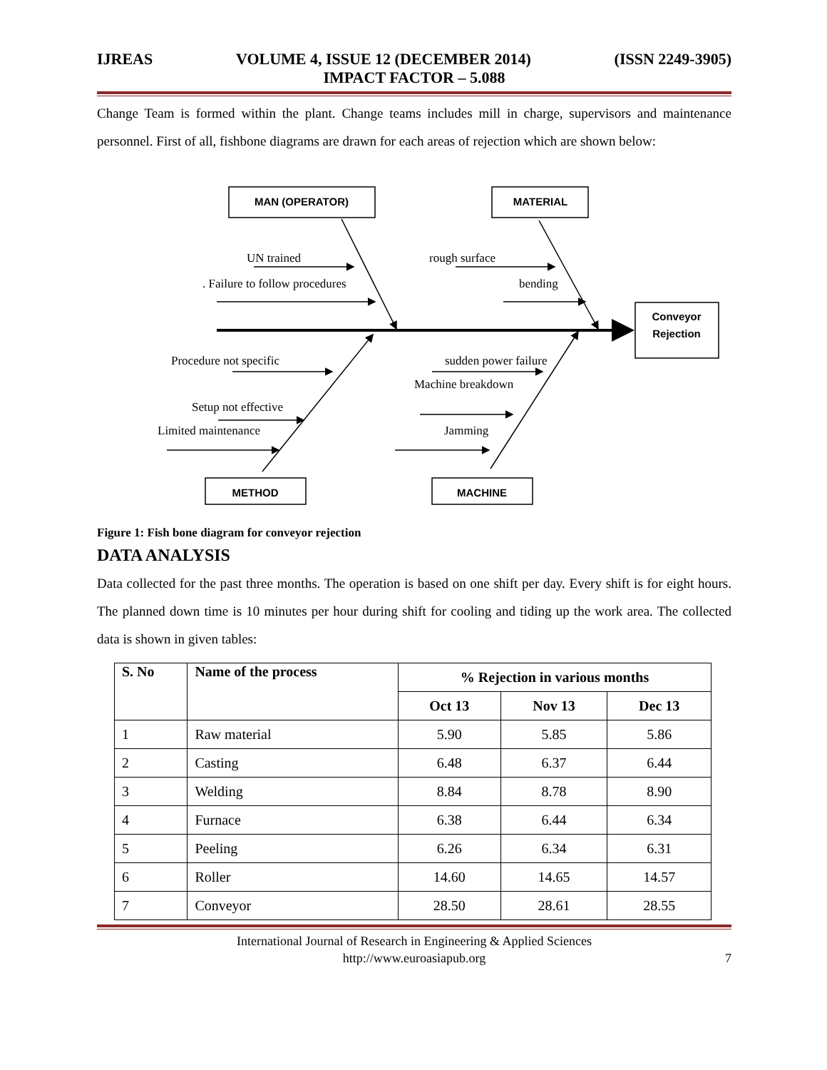IJREAS VOLUME 4, ISSUE 12 (DECEMBER 2014) (ISSN 2249-3905)
IMPACT FACTOR – 5.088
Change Team is formed within the plant. Change teams includes mill in charge, supervisors and maintenance personnel. First of all, fishbone diagrams are drawn for each areas of rejection which are shown below:
MAN (OPERATOR)
MATERIAL
Conveyor
Rejection
METHOD
MACHINE
UN trained
. Failure to follow procedures
rough surface
bending
Procedure not specific
sudden power failure
Machine breakdown
Setup not effective
Limited maintenance
Jamming
Figure 1: Fish bone diagram for conveyor rejection
DATA ANALYSIS
Data collected for the past three months. The operation is based on one shift per day. Every shift is for eight hours. The planned down time is 10 minutes per hour during shift for cooling and tiding up the work area. The collected data is shown in given tables:
| S. No | Name of the process | % Rejection in various months | | |
| --- | --- | --- | --- | --- |
| | | Oct 13 | Nov 13 | Dec 13 |
| 1 | Raw material | 5.90 | 5.85 | 5.86 |
| 2 | Casting | 6.48 | 6.37 | 6.44 |
| 3 | Welding | 8.84 | 8.78 | 8.90 |
| 4 | Furnace | 6.38 | 6.44 | 6.34 |
| 5 | Peeling | 6.26 | 6.34 | 6.31 |
| 6 | Roller | 14.60 | 14.65 | 14.57 |
| 7 | Conveyor | 28.50 | 28.61 | 28.55 |
International Journal of Research in Engineering & Applied Sciences
http://www.euroasiapub.org
7